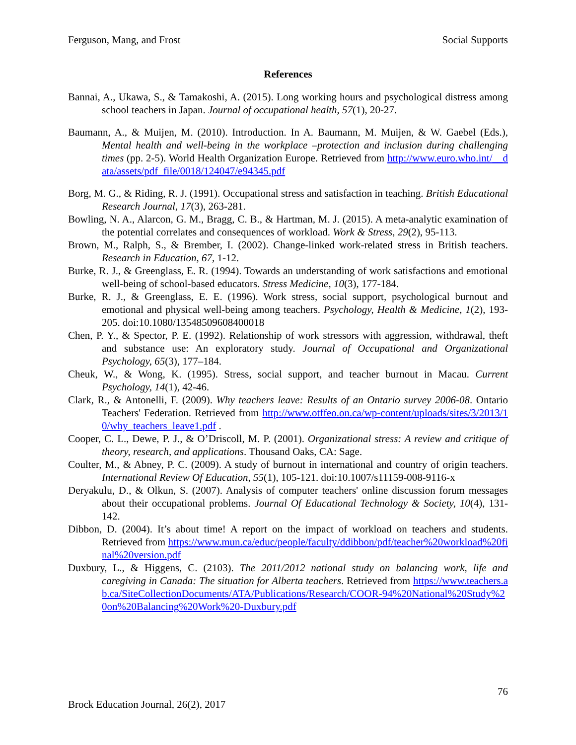Ferguson, Mang, and Frost Social Supports
References
Bannai, A., Ukawa, S., & Tamakoshi, A. (2015). Long working hours and psychological distress among school teachers in Japan. Journal of occupational health, 57(1), 20-27.
Baumann, A., & Muijen, M. (2010). Introduction. In A. Baumann, M. Muijen, & W. Gaebel (Eds.), Mental health and well-being in the workplace –protection and inclusion during challenging times (pp. 2-5). World Health Organization Europe. Retrieved from http://www.euro.who.int/__data/assets/pdf_file/0018/124047/e94345.pdf
Borg, M. G., & Riding, R. J. (1991). Occupational stress and satisfaction in teaching. British Educational Research Journal, 17(3), 263-281.
Bowling, N. A., Alarcon, G. M., Bragg, C. B., & Hartman, M. J. (2015). A meta-analytic examination of the potential correlates and consequences of workload. Work & Stress, 29(2), 95-113.
Brown, M., Ralph, S., & Brember, I. (2002). Change-linked work-related stress in British teachers. Research in Education, 67, 1-12.
Burke, R. J., & Greenglass, E. R. (1994). Towards an understanding of work satisfactions and emotional well-being of school-based educators. Stress Medicine, 10(3), 177-184.
Burke, R. J., & Greenglass, E. E. (1996). Work stress, social support, psychological burnout and emotional and physical well-being among teachers. Psychology, Health & Medicine, 1(2), 193-205. doi:10.1080/13548509608400018
Chen, P. Y., & Spector, P. E. (1992). Relationship of work stressors with aggression, withdrawal, theft and substance use: An exploratory study. Journal of Occupational and Organizational Psychology, 65(3), 177–184.
Cheuk, W., & Wong, K. (1995). Stress, social support, and teacher burnout in Macau. Current Psychology, 14(1), 42-46.
Clark, R., & Antonelli, F. (2009). Why teachers leave: Results of an Ontario survey 2006-08. Ontario Teachers' Federation. Retrieved from http://www.otffeo.on.ca/wp-content/uploads/sites/3/2013/10/why_teachers_leave1.pdf .
Cooper, C. L., Dewe, P. J., & O’Driscoll, M. P. (2001). Organizational stress: A review and critique of theory, research, and applications. Thousand Oaks, CA: Sage.
Coulter, M., & Abney, P. C. (2009). A study of burnout in international and country of origin teachers. International Review Of Education, 55(1), 105-121. doi:10.1007/s11159-008-9116-x
Deryakulu, D., & Olkun, S. (2007). Analysis of computer teachers' online discussion forum messages about their occupational problems. Journal Of Educational Technology & Society, 10(4), 131-142.
Dibbon, D. (2004). It’s about time! A report on the impact of workload on teachers and students. Retrieved from https://www.mun.ca/educ/people/faculty/ddibbon/pdf/teacher%20workload%20final%20version.pdf
Duxbury, L., & Higgens, C. (2103). The 2011/2012 national study on balancing work, life and caregiving in Canada: The situation for Alberta teachers. Retrieved from https://www.teachers.ab.ca/SiteCollectionDocuments/ATA/Publications/Research/COOR-94%20National%20Study%20on%20Balancing%20Work%20-Duxbury.pdf
76
Brock Education Journal, 26(2), 2017